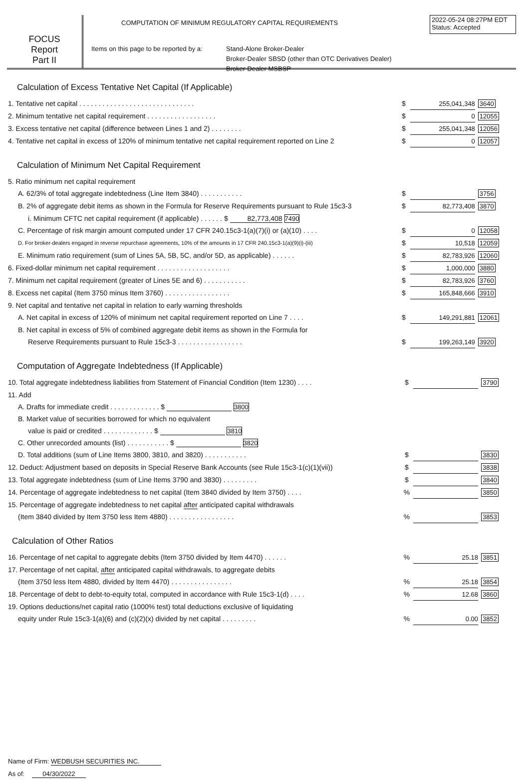FOCUS
Report
Part II
COMPUTATION OF MINIMUM REGULATORY CAPITAL REQUIREMENTS
2022-05-24 08:27PM EDT
Status: Accepted
Items on this page to be reported by a:
Stand-Alone Broker-Dealer
Broker-Dealer SBSD (other than OTC Derivatives Dealer)
Broker-Dealer MSBSP
Calculation of Excess Tentative Net Capital (If Applicable)
| 1. Tentative net capital . . . . . . . . . . . . . . . . . . . . . . . . . . . . . . | $ | 255,041,348 | 3640 |
| 2. Minimum tentative net capital requirement . . . . . . . . . . . . . . . . . . | $ | 0 | 12055 |
| 3. Excess tentative net capital (difference between Lines 1 and 2) . . . . . . . . | $ | 255,041,348 | 12056 |
| 4. Tentative net capital in excess of 120% of minimum tentative net capital requirement reported on Line 2 | $ | 0 | 12057 |
Calculation of Minimum Net Capital Requirement
| 5. Ratio minimum net capital requirement | | | |
| A. 62/3% of total aggregate indebtedness (Line Item 3840) . . . . . . . . . . . | $ | | 3756 |
| B. 2% of aggregate debit items as shown in the Formula for Reserve Requirements pursuant to Rule 15c3-3 | $ | 82,773,408 | 3870 |
| i. Minimum CFTC net capital requirement (if applicable) . . . . . . $ 82,773,408 7490 | | | |
| C. Percentage of risk margin amount computed under 17 CFR 240.15c3-1(a)(7)(i) or (a)(10) . . . . | $ | 0 | 12058 |
| D. For broker-dealers engaged in reverse repurchase agreements, 10% of the amounts in 17 CFR 240.15c3-1(a)(9)(i)-(iii) | $ | 10,518 | 12059 |
| E. Minimum ratio requirement (sum of Lines 5A, 5B, 5C, and/or 5D, as applicable) . . . . . . | $ | 82,783,926 | 12060 |
| 6. Fixed-dollar minimum net capital requirement . . . . . . . . . . . . . . . . . . . | $ | 1,000,000 | 3880 |
| 7. Minimum net capital requirement (greater of Lines 5E and 6) . . . . . . . . . . . | $ | 82,783,926 | 3760 |
| 8. Excess net capital (Item 3750 minus Item 3760) . . . . . . . . . . . . . . . . . | $ | 165,848,666 | 3910 |
| 9. Net capital and tentative net capital in relation to early warning thresholds | | | |
| A. Net capital in excess of 120% of minimum net capital requirement reported on Line 7 . . . . | $ | 149,291,881 | 12061 |
| B. Net capital in excess of 5% of combined aggregate debit items as shown in the Formula for | | | |
| Reserve Requirements pursuant to Rule 15c3-3 . . . . . . . . . . . . . . . . . | $ | 199,263,149 | 3920 |
Computation of Aggregate Indebtedness (If Applicable)
| 10. Total aggregate indebtedness liabilities from Statement of Financial Condition (Item 1230) . . . . | $ | | 3790 |
| 11. Add | | | |
| A. Drafts for immediate credit . . . . . . . . . . . . . $ 3800 | | | |
| B. Market value of securities borrowed for which no equivalent | | | |
| value is paid or credited . . . . . . . . . . . . . $ 3810 | | | |
| C. Other unrecorded amounts (list) . . . . . . . . . . . $ 3820 | | | |
| D. Total additions (sum of Line Items 3800, 3810, and 3820) . . . . . . . . . . . | $ | | 3830 |
| 12. Deduct: Adjustment based on deposits in Special Reserve Bank Accounts (see Rule 15c3-1(c)(1)(vii)) | $ | | 3838 |
| 13. Total aggregate indebtedness (sum of Line Items 3790 and 3830) . . . . . . . . . | $ | | 3840 |
| 14. Percentage of aggregate indebtedness to net capital (Item 3840 divided by Item 3750) . . . . | % | | 3850 |
| 15. Percentage of aggregate indebtedness to net capital after anticipated capital withdrawals | | | |
| (Item 3840 divided by Item 3750 less Item 4880) . . . . . . . . . . . . . . . . . | % | | 3853 |
Calculation of Other Ratios
| 16. Percentage of net capital to aggregate debits (Item 3750 divided by Item 4470) . . . . . . | % | 25.18 | 3851 |
| 17. Percentage of net capital, after anticipated capital withdrawals, to aggregate debits | | | |
| (Item 3750 less Item 4880, divided by Item 4470) . . . . . . . . . . . . . . . . | % | 25.18 | 3854 |
| 18. Percentage of debt to debt-to-equity total, computed in accordance with Rule 15c3-1(d) . . . . | % | 12.68 | 3860 |
| 19. Options deductions/net capital ratio (1000% test) total deductions exclusive of liquidating | | | |
| equity under Rule 15c3-1(a)(6) and (c)(2)(x) divided by net capital . . . . . . . . . | % | 0.00 | 3852 |
Name of Firm: WEDBUSH SECURITIES INC.
As of: 04/30/2022